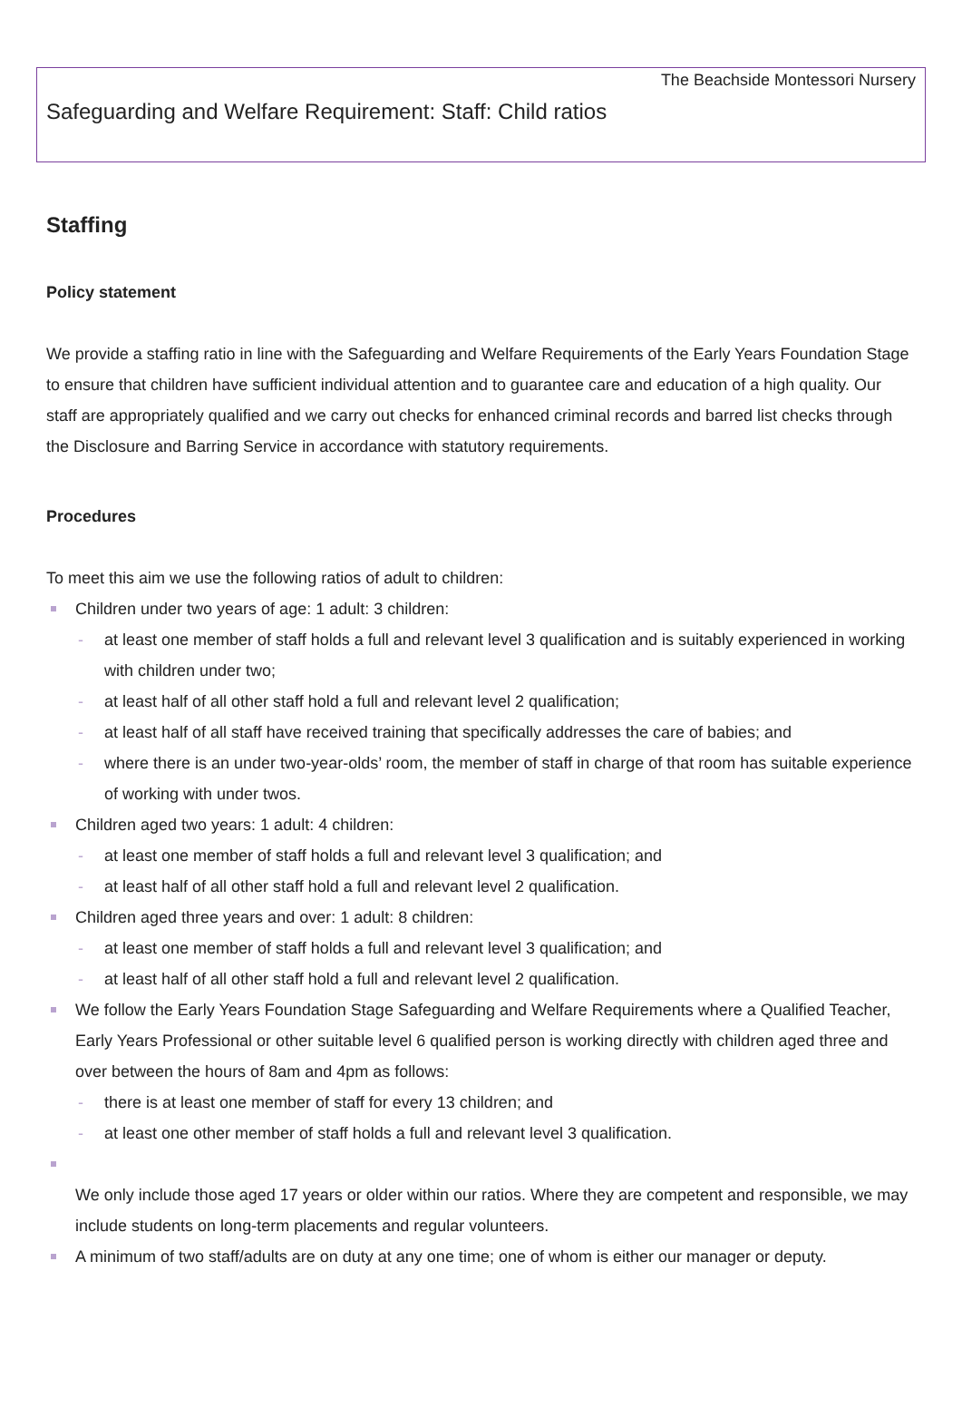The Beachside Montessori Nursery
Safeguarding and Welfare Requirement: Staff: Child ratios
Staffing
Policy statement
We provide a staffing ratio in line with the Safeguarding and Welfare Requirements of the Early Years Foundation Stage to ensure that children have sufficient individual attention and to guarantee care and education of a high quality. Our staff are appropriately qualified and we carry out checks for enhanced criminal records and barred list checks through the Disclosure and Barring Service in accordance with statutory requirements.
Procedures
To meet this aim we use the following ratios of adult to children:
Children under two years of age: 1 adult: 3 children:
- at least one member of staff holds a full and relevant level 3 qualification and is suitably experienced in working with children under two;
- at least half of all other staff hold a full and relevant level 2 qualification;
- at least half of all staff have received training that specifically addresses the care of babies; and
- where there is an under two-year-olds’ room, the member of staff in charge of that room has suitable experience of working with under twos.
Children aged two years: 1 adult: 4 children:
- at least one member of staff holds a full and relevant level 3 qualification; and
- at least half of all other staff hold a full and relevant level 2 qualification.
Children aged three years and over: 1 adult: 8 children:
- at least one member of staff holds a full and relevant level 3 qualification; and
- at least half of all other staff hold a full and relevant level 2 qualification.
We follow the Early Years Foundation Stage Safeguarding and Welfare Requirements where a Qualified Teacher, Early Years Professional or other suitable level 6 qualified person is working directly with children aged three and over between the hours of 8am and 4pm as follows:
- there is at least one member of staff for every 13 children; and
- at least one other member of staff holds a full and relevant level 3 qualification.
We only include those aged 17 years or older within our ratios. Where they are competent and responsible, we may include students on long-term placements and regular volunteers.
A minimum of two staff/adults are on duty at any one time; one of whom is either our manager or deputy.